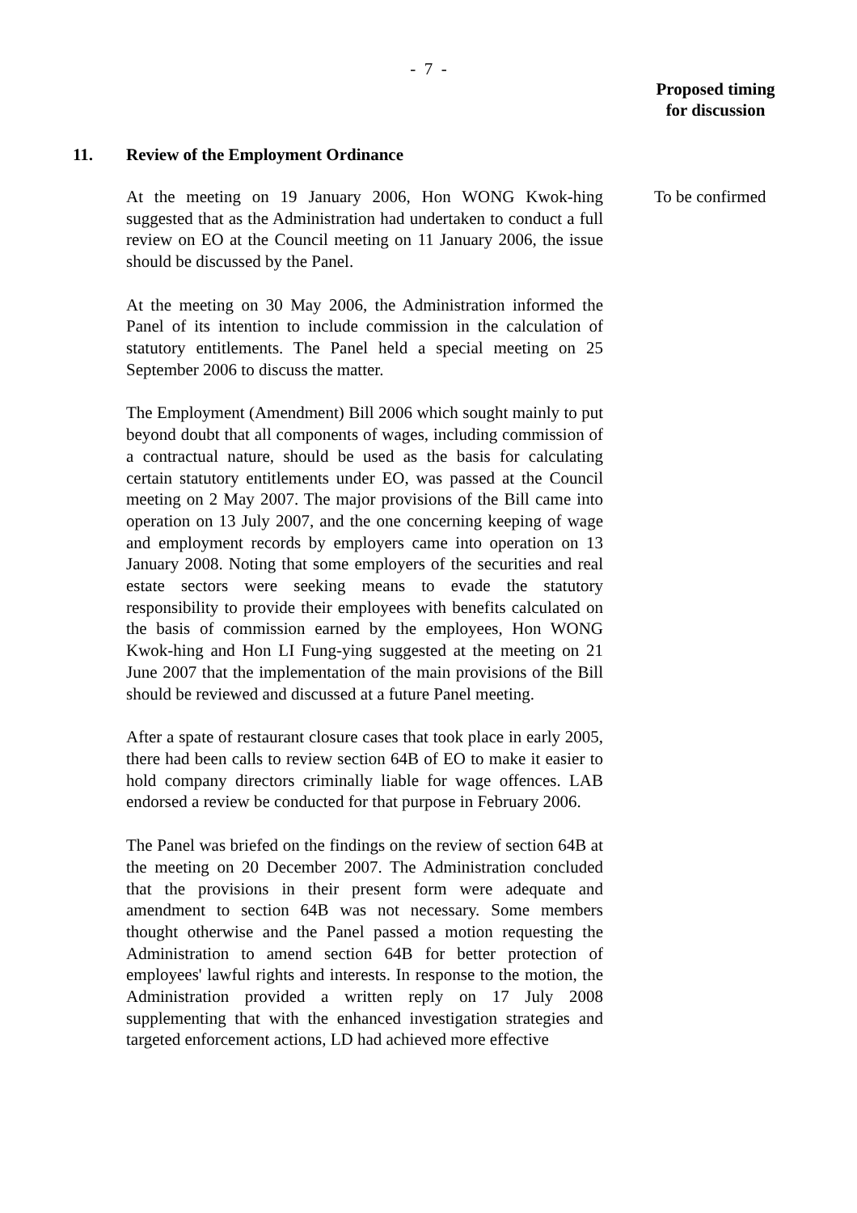- 7 -
Proposed timing
for discussion
11. Review of the Employment Ordinance
At the meeting on 19 January 2006, Hon WONG Kwok-hing suggested that as the Administration had undertaken to conduct a full review on EO at the Council meeting on 11 January 2006, the issue should be discussed by the Panel.
At the meeting on 30 May 2006, the Administration informed the Panel of its intention to include commission in the calculation of statutory entitlements. The Panel held a special meeting on 25 September 2006 to discuss the matter.
The Employment (Amendment) Bill 2006 which sought mainly to put beyond doubt that all components of wages, including commission of a contractual nature, should be used as the basis for calculating certain statutory entitlements under EO, was passed at the Council meeting on 2 May 2007. The major provisions of the Bill came into operation on 13 July 2007, and the one concerning keeping of wage and employment records by employers came into operation on 13 January 2008. Noting that some employers of the securities and real estate sectors were seeking means to evade the statutory responsibility to provide their employees with benefits calculated on the basis of commission earned by the employees, Hon WONG Kwok-hing and Hon LI Fung-ying suggested at the meeting on 21 June 2007 that the implementation of the main provisions of the Bill should be reviewed and discussed at a future Panel meeting.
After a spate of restaurant closure cases that took place in early 2005, there had been calls to review section 64B of EO to make it easier to hold company directors criminally liable for wage offences. LAB endorsed a review be conducted for that purpose in February 2006.
The Panel was briefed on the findings on the review of section 64B at the meeting on 20 December 2007. The Administration concluded that the provisions in their present form were adequate and amendment to section 64B was not necessary. Some members thought otherwise and the Panel passed a motion requesting the Administration to amend section 64B for better protection of employees' lawful rights and interests. In response to the motion, the Administration provided a written reply on 17 July 2008 supplementing that with the enhanced investigation strategies and targeted enforcement actions, LD had achieved more effective
To be confirmed